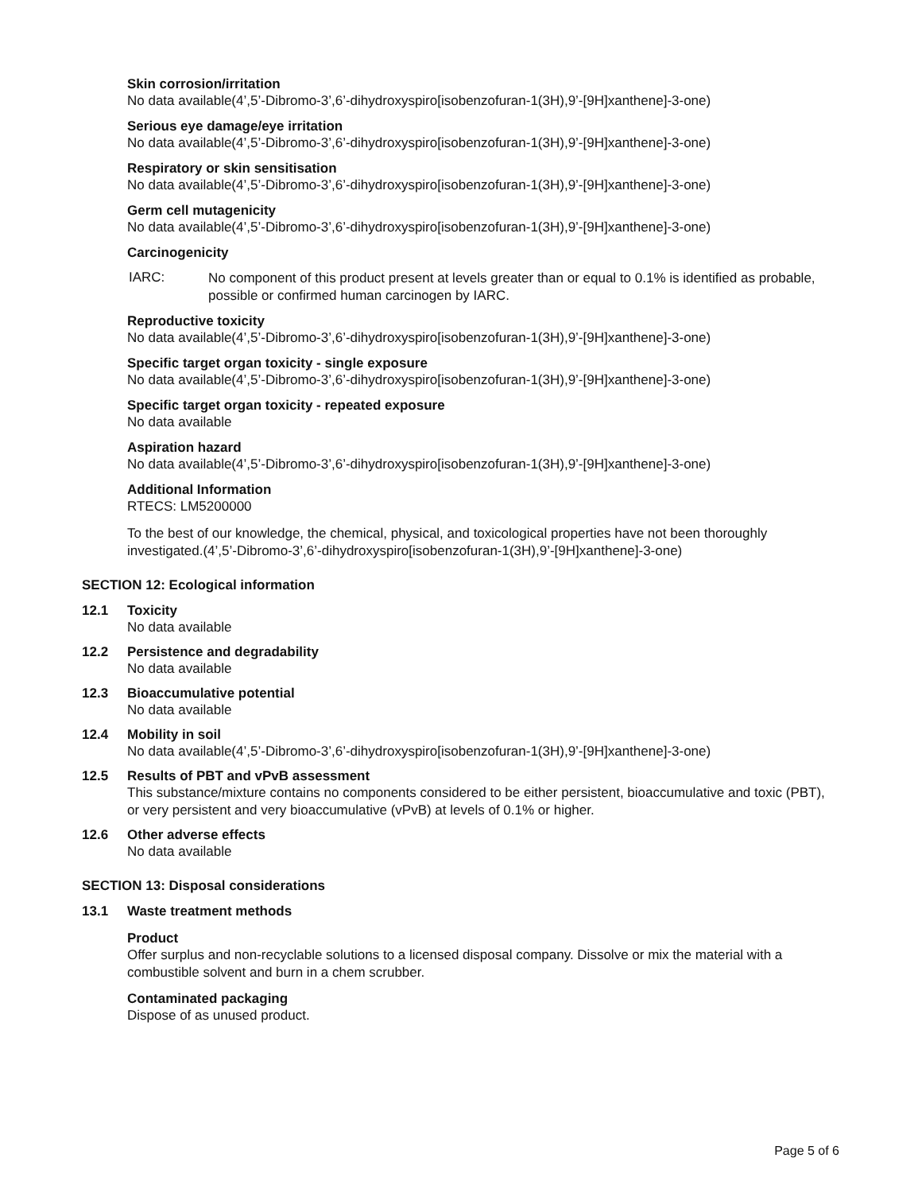Skin corrosion/irritation
No data available(4’,5’-Dibromo-3’,6’-dihydroxyspiro[isobenzofuran-1(3H),9’-[9H]xanthene]-3-one)
Serious eye damage/eye irritation
No data available(4’,5’-Dibromo-3’,6’-dihydroxyspiro[isobenzofuran-1(3H),9’-[9H]xanthene]-3-one)
Respiratory or skin sensitisation
No data available(4’,5’-Dibromo-3’,6’-dihydroxyspiro[isobenzofuran-1(3H),9’-[9H]xanthene]-3-one)
Germ cell mutagenicity
No data available(4’,5’-Dibromo-3’,6’-dihydroxyspiro[isobenzofuran-1(3H),9’-[9H]xanthene]-3-one)
Carcinogenicity
IARC:
No component of this product present at levels greater than or equal to 0.1% is identified as probable, possible or confirmed human carcinogen by IARC.
Reproductive toxicity
No data available(4’,5’-Dibromo-3’,6’-dihydroxyspiro[isobenzofuran-1(3H),9’-[9H]xanthene]-3-one)
Specific target organ toxicity - single exposure
No data available(4’,5’-Dibromo-3’,6’-dihydroxyspiro[isobenzofuran-1(3H),9’-[9H]xanthene]-3-one)
Specific target organ toxicity - repeated exposure
No data available
Aspiration hazard
No data available(4’,5’-Dibromo-3’,6’-dihydroxyspiro[isobenzofuran-1(3H),9’-[9H]xanthene]-3-one)
Additional Information
RTECS: LM5200000
To the best of our knowledge, the chemical, physical, and toxicological properties have not been thoroughly investigated.(4’,5’-Dibromo-3’,6’-dihydroxyspiro[isobenzofuran-1(3H),9’-[9H]xanthene]-3-one)
SECTION 12: Ecological information
12.1 Toxicity
No data available
12.2 Persistence and degradability
No data available
12.3 Bioaccumulative potential
No data available
12.4 Mobility in soil
No data available(4’,5’-Dibromo-3’,6’-dihydroxyspiro[isobenzofuran-1(3H),9’-[9H]xanthene]-3-one)
12.5 Results of PBT and vPvB assessment
This substance/mixture contains no components considered to be either persistent, bioaccumulative and toxic (PBT), or very persistent and very bioaccumulative (vPvB) at levels of 0.1% or higher.
12.6 Other adverse effects
No data available
SECTION 13: Disposal considerations
13.1 Waste treatment methods
Product
Offer surplus and non-recyclable solutions to a licensed disposal company. Dissolve or mix the material with a combustible solvent and burn in a chem scrubber.
Contaminated packaging
Dispose of as unused product.
Page 5 of 6